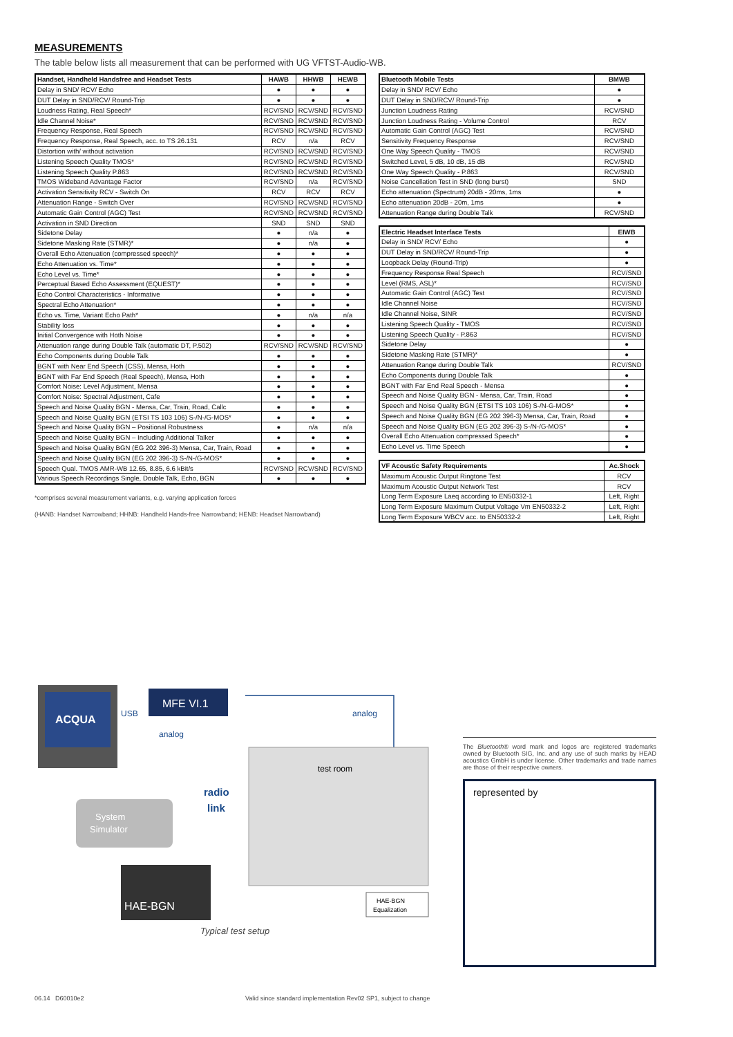MEASUREMENTS
The table below lists all measurement that can be performed with UG VFTST-Audio-WB.
| Handset, Handheld Handsfree and Headset Tests | HAWB | HHWB | HEWB |
| --- | --- | --- | --- |
| Delay in SND/ RCV/ Echo | ● | ● | ● |
| DUT Delay in SND/RCV/ Round-Trip | ● | ● | ● |
| Loudness Rating, Real Speech* | RCV/SND | RCV/SND | RCV/SND |
| Idle Channel Noise* | RCV/SND | RCV/SND | RCV/SND |
| Frequency Response, Real Speech | RCV/SND | RCV/SND | RCV/SND |
| Frequency Response, Real Speech, acc. to TS 26.131 | RCV | n/a | RCV |
| Distortion with/ without activation | RCV/SND | RCV/SND | RCV/SND |
| Listening Speech Quality TMOS* | RCV/SND | RCV/SND | RCV/SND |
| Listening Speech Quality P.863 | RCV/SND | RCV/SND | RCV/SND |
| TMOS Wideband Advantage Factor | RCV/SND | n/a | RCV/SND |
| Activation Sensitivity RCV - Switch On | RCV | RCV | RCV |
| Attenuation Range - Switch Over | RCV/SND | RCV/SND | RCV/SND |
| Automatic Gain Control (AGC) Test | RCV/SND | RCV/SND | RCV/SND |
| Activation in SND Direction | SND | SND | SND |
| Sidetone Delay | ● | n/a | ● |
| Sidetone Masking Rate (STMR)* | ● | n/a | ● |
| Overall Echo Attenuation (compressed speech)* | ● | ● | ● |
| Echo Attenuation vs. Time* | ● | ● | ● |
| Echo Level vs. Time* | ● | ● | ● |
| Perceptual Based Echo Assessment (EQUEST)* | ● | ● | ● |
| Echo Control Characteristics - Informative | ● | ● | ● |
| Spectral Echo Attenuation* | ● | ● | ● |
| Echo vs. Time, Variant Echo Path* | ● | n/a | n/a |
| Stability loss | ● | ● | ● |
| Initial Convergence with Hoth Noise | ● | ● | ● |
| Attenuation range during Double Talk (automatic DT, P.502) | RCV/SND | RCV/SND | RCV/SND |
| Echo Components during Double Talk | ● | ● | ● |
| BGNT with Near End Speech (CSS), Mensa, Hoth | ● | ● | ● |
| BGNT with Far End Speech (Real Speech), Mensa, Hoth | ● | ● | ● |
| Comfort Noise: Level Adjustment, Mensa | ● | ● | ● |
| Comfort Noise: Spectral Adjustment, Cafe | ● | ● | ● |
| Speech and Noise Quality BGN - Mensa, Car, Train, Road, Callc | ● | ● | ● |
| Speech and Noise Quality BGN (ETSI TS 103 106) S-/N-/G-MOS* | ● | ● | ● |
| Speech and Noise Quality BGN – Positional Robustness | ● | n/a | n/a |
| Speech and Noise Quality BGN – Including Additional Talker | ● | ● | ● |
| Speech and Noise Quality BGN (EG 202 396-3) Mensa, Car, Train, Road | ● | ● | ● |
| Speech and Noise Quality BGN (EG 202 396-3) S-/N-/G-MOS* | ● | ● | ● |
| Speech Qual. TMOS AMR-WB 12.65, 8.85, 6.6 kBit/s | RCV/SND | RCV/SND | RCV/SND |
| Various Speech Recordings Single, Double Talk, Echo, BGN | ● | ● | ● |
*comprises several measurement variants, e.g. varying application forces
(HANB: Handset Narrowband; HHNB: Handheld Hands-free Narrowband; HENB: Headset Narrowband)
| Bluetooth Mobile Tests | BMWB |
| --- | --- |
| Delay in SND/ RCV/ Echo | ● |
| DUT Delay in SND/RCV/ Round-Trip | ● |
| Junction Loudness Rating | RCV/SND |
| Junction Loudness Rating - Volume Control | RCV |
| Automatic Gain Control (AGC) Test | RCV/SND |
| Sensitivity Frequency Response | RCV/SND |
| One Way Speech Quality - TMOS | RCV/SND |
| Switched Level, 5 dB, 10 dB, 15 dB | RCV/SND |
| One Way Speech Quality - P.863 | RCV/SND |
| Noise Cancellation Test in SND (long burst) | SND |
| Echo attenuation (Spectrum) 20dB - 20ms, 1ms | ● |
| Echo attenuation 20dB - 20m, 1ms | ● |
| Attenuation Range during Double Talk | RCV/SND |
| Electric Headset Interface Tests | EIWB |
| --- | --- |
| Delay in SND/ RCV/ Echo | ● |
| DUT Delay in SND/RCV/ Round-Trip | ● |
| Loopback Delay (Round-Trip) | ● |
| Frequency Response Real Speech | RCV/SND |
| Level (RMS, ASL)* | RCV/SND |
| Automatic Gain Control (AGC) Test | RCV/SND |
| Idle Channel Noise | RCV/SND |
| Idle Channel Noise, SINR | RCV/SND |
| Listening Speech Quality - TMOS | RCV/SND |
| Listening Speech Quality - P.863 | RCV/SND |
| Sidetone Delay | ● |
| Sidetone Masking Rate (STMR)* | ● |
| Attenuation Range during Double Talk | RCV/SND |
| Echo Components during Double Talk | ● |
| BGNT with Far End Real Speech - Mensa | ● |
| Speech and Noise Quality BGN - Mensa, Car, Train, Road | ● |
| Speech and Noise Quality BGN (ETSI TS 103 106) S-/N-G-MOS* | ● |
| Speech and Noise Quality BGN (EG 202 396-3) Mensa, Car, Train, Road | ● |
| Speech and Noise Quality BGN (EG 202 396-3) S-/N-/G-MOS* | ● |
| Overall Echo Attenuation compressed Speech* | ● |
| Echo Level vs. Time Speech | ● |
| VF Acoustic Safety Requirements | Ac.Shock |
| --- | --- |
| Maximum Acoustic Output Ringtone Test | RCV |
| Maximum Acoustic Output Network Test | RCV |
| Long Term Exposure Laeq according to EN50332-1 | Left, Right |
| Long Term Exposure Maximum Output Voltage Vm EN50332-2 | Left, Right |
| Long Term Exposure WBCV acc. to EN50332-2 | Left, Right |
ACQUA
USB
MFE VI.1
analog
analog
test room
radio
link
System
Simulator
HAE-BGN
HAE-BGN
Equalization
Typical test setup
The Bluetooth® word mark and logos are registered trademarks owned by Bluetooth SIG, Inc. and any use of such marks by HEAD acoustics GmbH is under license. Other trademarks and trade names are those of their respective owners.
represented by
06.14 D60010e2 Valid since standard implementation Rev02 SP1, subject to change